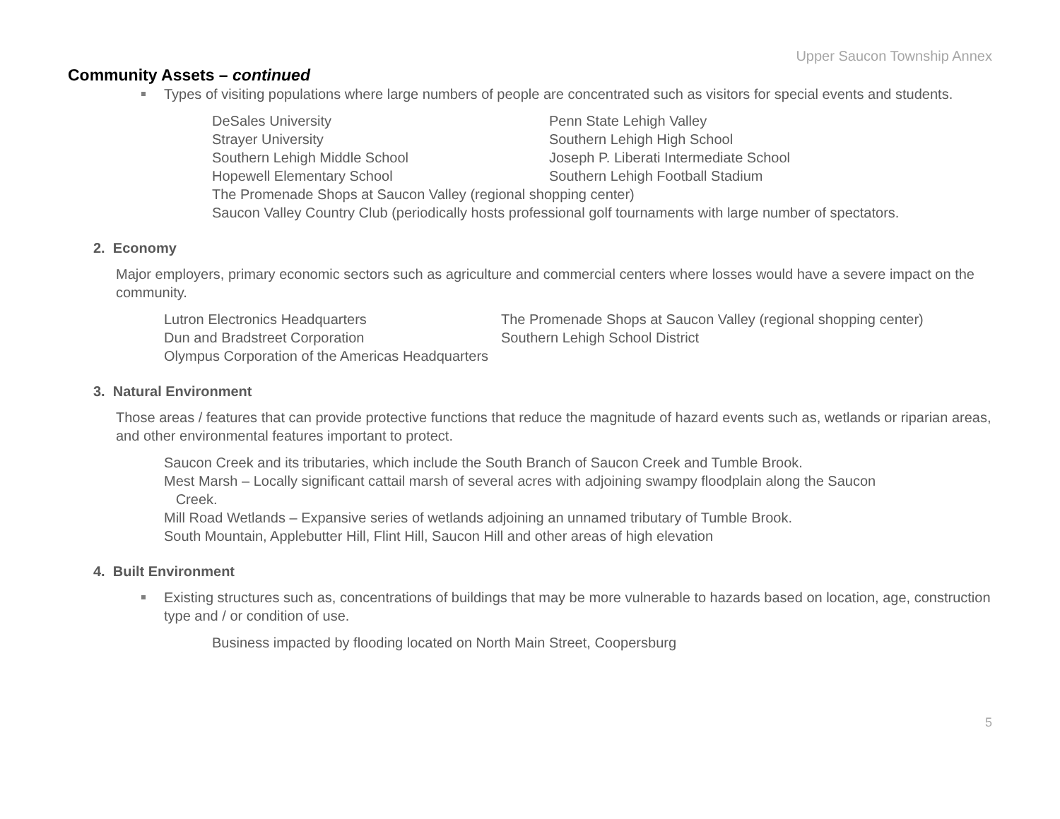Upper Saucon Township Annex
Community Assets – continued
Types of visiting populations where large numbers of people are concentrated such as visitors for special events and students.
DeSales University Penn State Lehigh Valley Strayer University Southern Lehigh High School Southern Lehigh Middle School Joseph P. Liberati Intermediate School Hopewell Elementary School Southern Lehigh Football Stadium
The Promenade Shops at Saucon Valley (regional shopping center)
Saucon Valley Country Club (periodically hosts professional golf tournaments with large number of spectators.
2. Economy
Major employers, primary economic sectors such as agriculture and commercial centers where losses would have a severe impact on the community.
Lutron Electronics Headquarters The Promenade Shops at Saucon Valley (regional shopping center) Dun and Bradstreet Corporation Southern Lehigh School District
Olympus Corporation of the Americas Headquarters
3. Natural Environment
Those areas / features that can provide protective functions that reduce the magnitude of hazard events such as, wetlands or riparian areas, and other environmental features important to protect.
Saucon Creek and its tributaries, which include the South Branch of Saucon Creek and Tumble Brook.
Mest Marsh – Locally significant cattail marsh of several acres with adjoining swampy floodplain along the Saucon
Creek.
Mill Road Wetlands – Expansive series of wetlands adjoining an unnamed tributary of Tumble Brook.
South Mountain, Applebutter Hill, Flint Hill, Saucon Hill and other areas of high elevation
4. Built Environment
Existing structures such as, concentrations of buildings that may be more vulnerable to hazards based on location, age, construction type and / or condition of use.
Business impacted by flooding located on North Main Street, Coopersburg
5